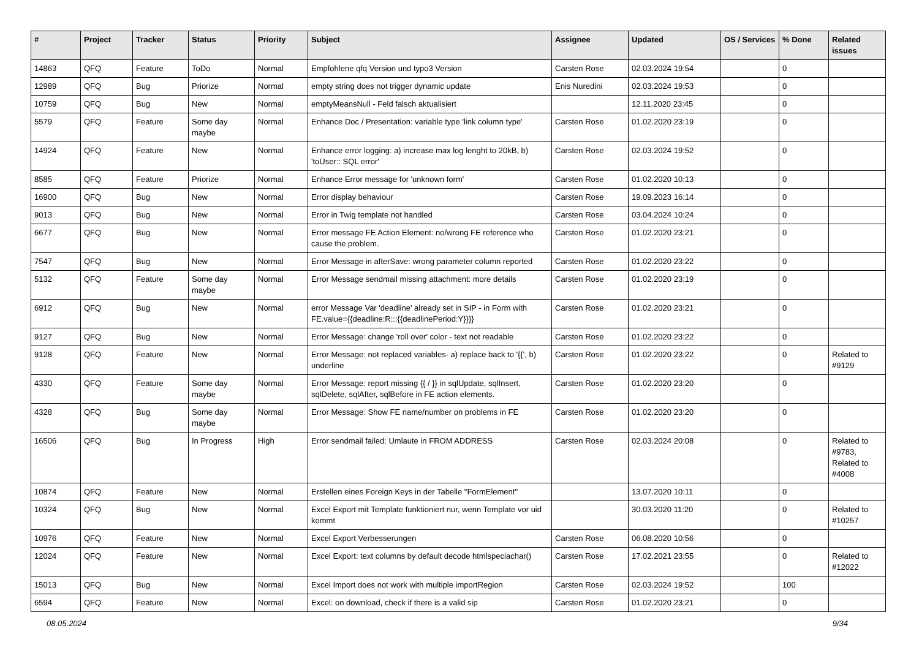| # | Project | Tracker | Status | Priority | Subject | Assignee | Updated | OS / Services | % Done | Related issues |
| --- | --- | --- | --- | --- | --- | --- | --- | --- | --- | --- |
| 14863 | QFQ | Feature | ToDo | Normal | Empfohlene qfq Version und typo3 Version | Carsten Rose | 02.03.2024 19:54 | | 0 | |
| 12989 | QFQ | Bug | Priorize | Normal | empty string does not trigger dynamic update | Enis Nuredini | 02.03.2024 19:53 | | 0 | |
| 10759 | QFQ | Bug | New | Normal | emptyMeansNull - Feld falsch aktualisiert | | 12.11.2020 23:45 | | 0 | |
| 5579 | QFQ | Feature | Some day maybe | Normal | Enhance Doc / Presentation: variable type 'link column type' | Carsten Rose | 01.02.2020 23:19 | | 0 | |
| 14924 | QFQ | Feature | New | Normal | Enhance error logging: a) increase max log lenght to 20kB, b) 'toUser:: SQL error' | Carsten Rose | 02.03.2024 19:52 | | 0 | |
| 8585 | QFQ | Feature | Priorize | Normal | Enhance Error message for 'unknown form' | Carsten Rose | 01.02.2020 10:13 | | 0 | |
| 16900 | QFQ | Bug | New | Normal | Error display behaviour | Carsten Rose | 19.09.2023 16:14 | | 0 | |
| 9013 | QFQ | Bug | New | Normal | Error in Twig template not handled | Carsten Rose | 03.04.2024 10:24 | | 0 | |
| 6677 | QFQ | Bug | New | Normal | Error message FE Action Element: no/wrong FE reference who cause the problem. | Carsten Rose | 01.02.2020 23:21 | | 0 | |
| 7547 | QFQ | Bug | New | Normal | Error Message in afterSave: wrong parameter column reported | Carsten Rose | 01.02.2020 23:22 | | 0 | |
| 5132 | QFQ | Feature | Some day maybe | Normal | Error Message sendmail missing attachment: more details | Carsten Rose | 01.02.2020 23:19 | | 0 | |
| 6912 | QFQ | Bug | New | Normal | error Message Var 'deadline' already set in SIP - in Form with FE.value={{deadline:R:::{{deadlinePeriod:Y}}}} | Carsten Rose | 01.02.2020 23:21 | | 0 | |
| 9127 | QFQ | Bug | New | Normal | Error Message: change 'roll over' color - text not readable | Carsten Rose | 01.02.2020 23:22 | | 0 | |
| 9128 | QFQ | Feature | New | Normal | Error Message: not replaced variables- a) replace back to '{{', b) underline | Carsten Rose | 01.02.2020 23:22 | | 0 | Related to #9129 |
| 4330 | QFQ | Feature | Some day maybe | Normal | Error Message: report missing {{ / }} in sqlUpdate, sqlInsert, sqlDelete, sqlAfter, sqlBefore in FE action elements. | Carsten Rose | 01.02.2020 23:20 | | 0 | |
| 4328 | QFQ | Bug | Some day maybe | Normal | Error Message: Show FE name/number on problems in FE | Carsten Rose | 01.02.2020 23:20 | | 0 | |
| 16506 | QFQ | Bug | In Progress | High | Error sendmail failed: Umlaute in FROM ADDRESS | Carsten Rose | 02.03.2024 20:08 | | 0 | Related to #9783, Related to #4008 |
| 10874 | QFQ | Feature | New | Normal | Erstellen eines Foreign Keys in der Tabelle "FormElement" | | 13.07.2020 10:11 | | 0 | |
| 10324 | QFQ | Bug | New | Normal | Excel Export mit Template funktioniert nur, wenn Template vor uid kommt | | 30.03.2020 11:20 | | 0 | Related to #10257 |
| 10976 | QFQ | Feature | New | Normal | Excel Export Verbesserungen | Carsten Rose | 06.08.2020 10:56 | | 0 | |
| 12024 | QFQ | Feature | New | Normal | Excel Export: text columns by default decode htmlspeciachar() | Carsten Rose | 17.02.2021 23:55 | | 0 | Related to #12022 |
| 15013 | QFQ | Bug | New | Normal | Excel Import does not work with multiple importRegion | Carsten Rose | 02.03.2024 19:52 | | 100 | |
| 6594 | QFQ | Feature | New | Normal | Excel: on download, check if there is a valid sip | Carsten Rose | 01.02.2020 23:21 | | 0 | |
08.05.2024 9/34